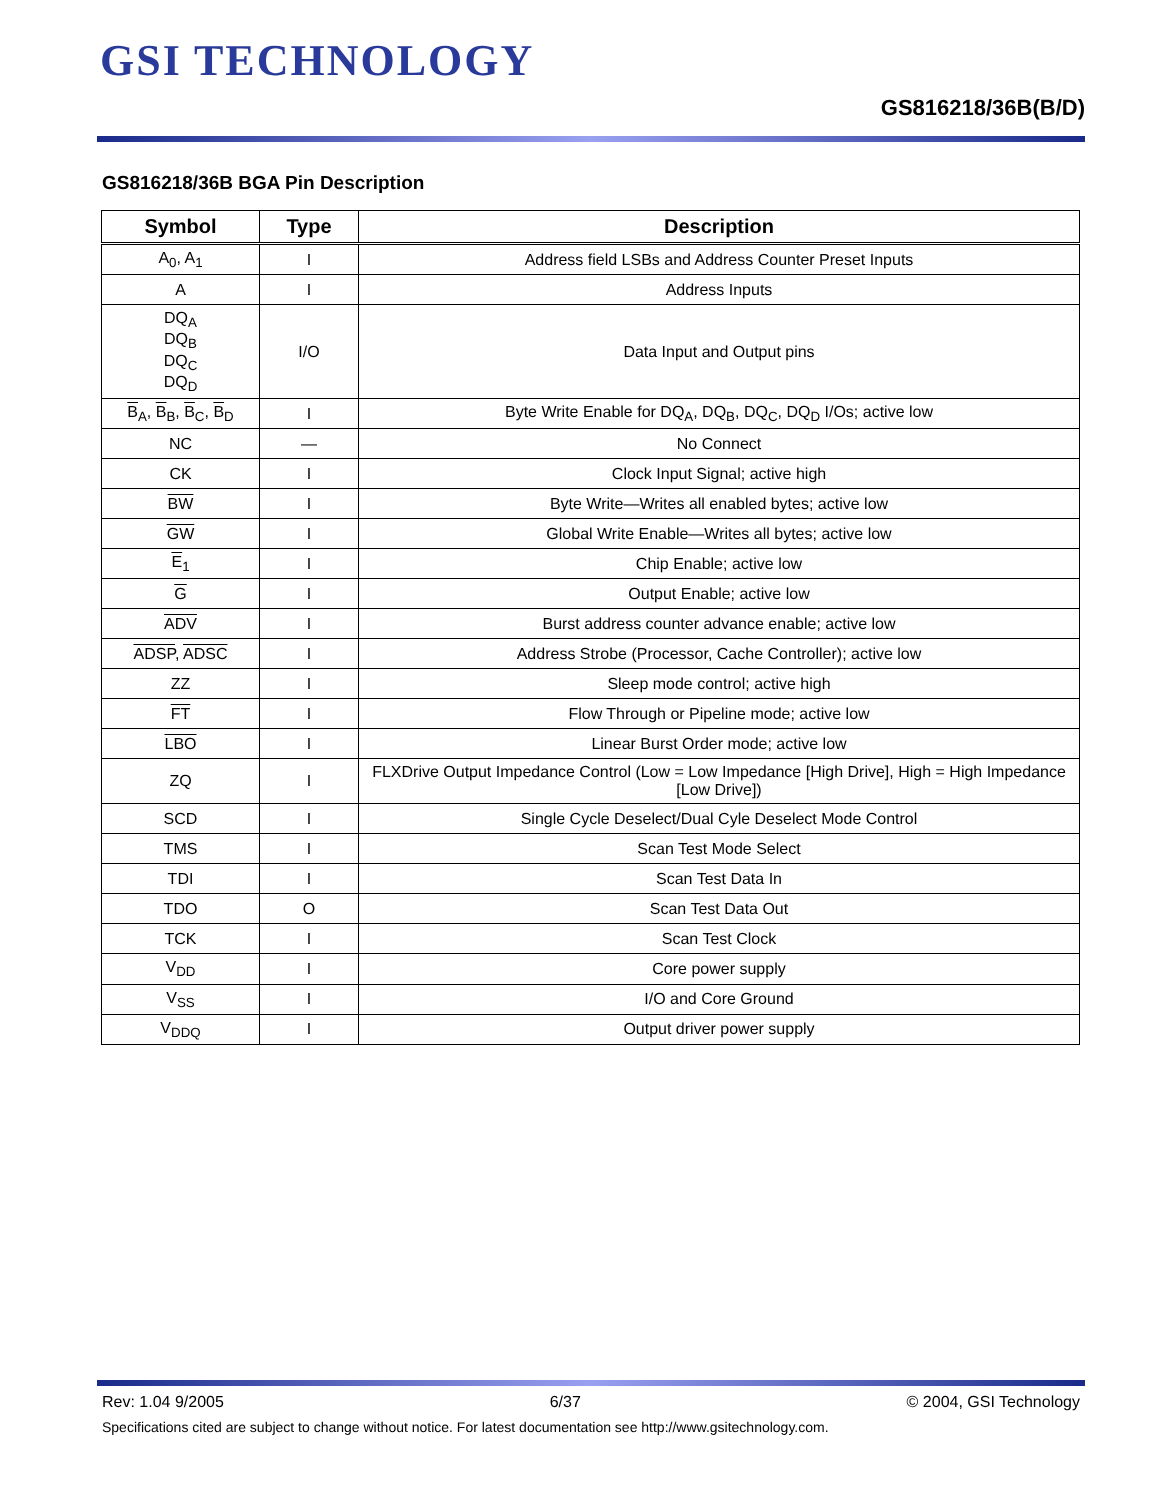GSI TECHNOLOGY
GS816218/36B(B/D)
GS816218/36B BGA Pin Description
| Symbol | Type | Description |
| --- | --- | --- |
| A<sub>0</sub>, A<sub>1</sub> | I | Address field LSBs and Address Counter Preset Inputs |
| A | I | Address Inputs |
| DQ<sub>A</sub> DQ<sub>B</sub> DQ<sub>C</sub> DQ<sub>D</sub> | I/O | Data Input and Output pins |
| B<sub>A</sub>, B<sub>B</sub>, B<sub>C</sub>, B<sub>D</sub> | I | Byte Write Enable for DQ<sub>A</sub>, DQ<sub>B</sub>, DQ<sub>C</sub>, DQ<sub>D</sub> I/Os; active low |
| NC | — | No Connect |
| CK | I | Clock Input Signal; active high |
| BW | I | Byte Write—Writes all enabled bytes; active low |
| GW | I | Global Write Enable—Writes all bytes; active low |
| E<sub>1</sub> | I | Chip Enable; active low |
| G | I | Output Enable; active low |
| ADV | I | Burst address counter advance enable; active low |
| ADSP , ADSC | I | Address Strobe (Processor, Cache Controller); active low |
| ZZ | I | Sleep mode control; active high |
| FT | I | Flow Through or Pipeline mode; active low |
| LBO | I | Linear Burst Order mode; active low |
| ZQ | I | FLXDrive Output Impedance Control (Low = Low Impedance [High Drive], High = High Impedance [Low Drive]) |
| SCD | I | Single Cycle Deselect/Dual Cyle Deselect Mode Control |
| TMS | I | Scan Test Mode Select |
| TDI | I | Scan Test Data In |
| TDO | O | Scan Test Data Out |
| TCK | I | Scan Test Clock |
| V<sub>DD</sub> | I | Core power supply |
| V<sub>SS</sub> | I | I/O and Core Ground |
| V<sub>DDQ</sub> | I | Output driver power supply |
Rev: 1.04 9/2005 6/37 © 2004, GSI Technology
Specifications cited are subject to change without notice. For latest documentation see http://www.gsitechnology.com.